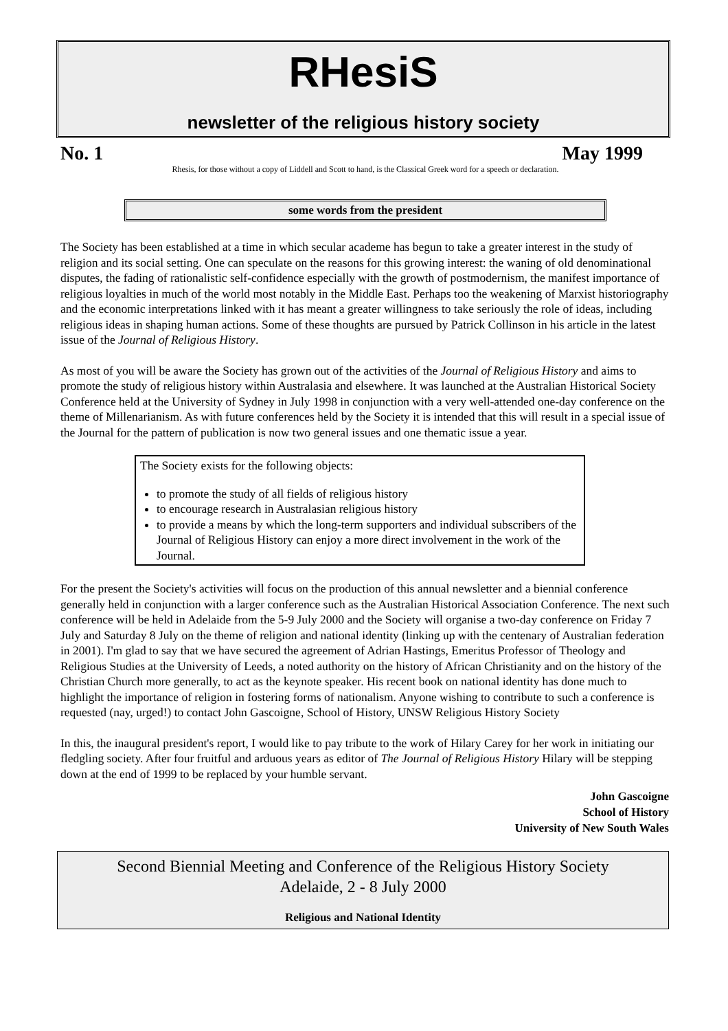RHesiS
newsletter of the religious history society
No. 1 May 1999
Rhesis, for those without a copy of Liddell and Scott to hand, is the Classical Greek word for a speech or declaration.
some words from the president
The Society has been established at a time in which secular academe has begun to take a greater interest in the study of religion and its social setting. One can speculate on the reasons for this growing interest: the waning of old denominational disputes, the fading of rationalistic self-confidence especially with the growth of postmodernism, the manifest importance of religious loyalties in much of the world most notably in the Middle East. Perhaps too the weakening of Marxist historiography and the economic interpretations linked with it has meant a greater willingness to take seriously the role of ideas, including religious ideas in shaping human actions. Some of these thoughts are pursued by Patrick Collinson in his article in the latest issue of the Journal of Religious History.
As most of you will be aware the Society has grown out of the activities of the Journal of Religious History and aims to promote the study of religious history within Australasia and elsewhere. It was launched at the Australian Historical Society Conference held at the University of Sydney in July 1998 in conjunction with a very well-attended one-day conference on the theme of Millenarianism. As with future conferences held by the Society it is intended that this will result in a special issue of the Journal for the pattern of publication is now two general issues and one thematic issue a year.
The Society exists for the following objects:
to promote the study of all fields of religious history
to encourage research in Australasian religious history
to provide a means by which the long-term supporters and individual subscribers of the Journal of Religious History can enjoy a more direct involvement in the work of the Journal.
For the present the Society's activities will focus on the production of this annual newsletter and a biennial conference generally held in conjunction with a larger conference such as the Australian Historical Association Conference. The next such conference will be held in Adelaide from the 5-9 July 2000 and the Society will organise a two-day conference on Friday 7 July and Saturday 8 July on the theme of religion and national identity (linking up with the centenary of Australian federation in 2001). I'm glad to say that we have secured the agreement of Adrian Hastings, Emeritus Professor of Theology and Religious Studies at the University of Leeds, a noted authority on the history of African Christianity and on the history of the Christian Church more generally, to act as the keynote speaker. His recent book on national identity has done much to highlight the importance of religion in fostering forms of nationalism. Anyone wishing to contribute to such a conference is requested (nay, urged!) to contact John Gascoigne, School of History, UNSW Religious History Society
In this, the inaugural president's report, I would like to pay tribute to the work of Hilary Carey for her work in initiating our fledgling society. After four fruitful and arduous years as editor of The Journal of Religious History Hilary will be stepping down at the end of 1999 to be replaced by your humble servant.
John Gascoigne
School of History
University of New South Wales
Second Biennial Meeting and Conference of the Religious History Society
Adelaide, 2 - 8 July 2000
Religious and National Identity